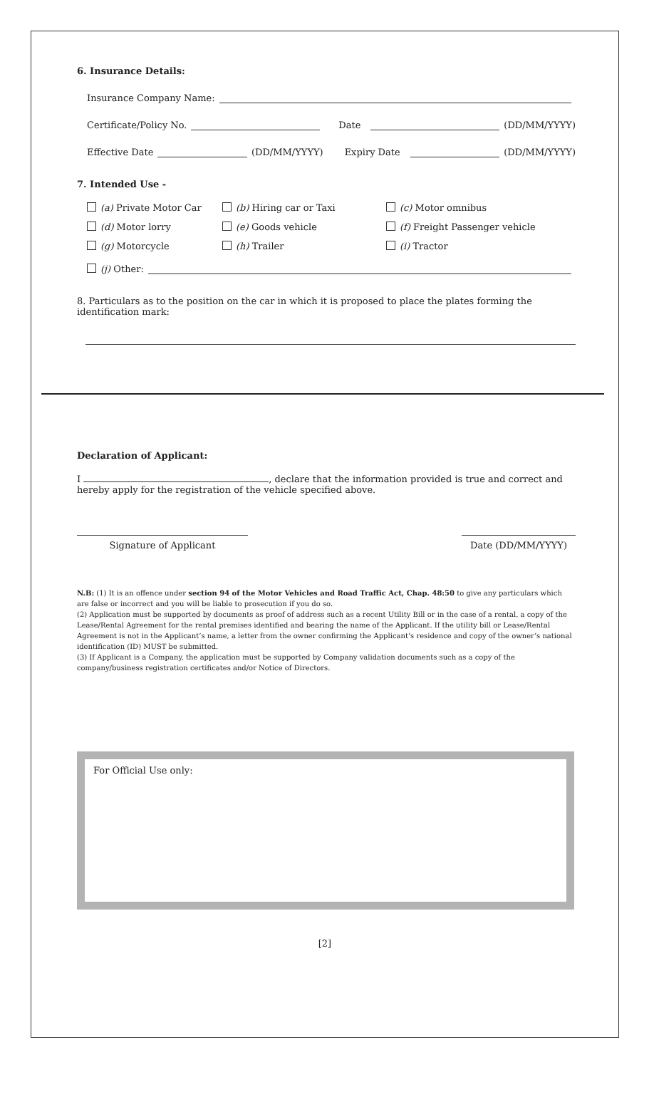6. Insurance Details:
Insurance Company Name:
Certificate/Policy No. Date (DD/MM/YYYY)
Effective Date (DD/MM/YYYY) Expiry Date (DD/MM/YYYY)
7. Intended Use -
(a) Private Motor Car
(b) Hiring car or Taxi
(c) Motor omnibus
(d) Motor lorry
(e) Goods vehicle
(f) Freight Passenger vehicle
(g) Motorcycle
(h) Trailer
(i) Tractor
(j) Other:
8. Particulars as to the position on the car in which it is proposed to place the plates forming the identification mark:
Declaration of Applicant:
I , declare that the information provided is true and correct and hereby apply for the registration of the vehicle specified above.
Signature of Applicant Date (DD/MM/YYYY)
N.B: (1) It is an offence under section 94 of the Motor Vehicles and Road Traffic Act, Chap. 48:50 to give any particulars which are false or incorrect and you will be liable to prosecution if you do so.
(2) Application must be supported by documents as proof of address such as a recent Utility Bill or in the case of a rental, a copy of the Lease/Rental Agreement for the rental premises identified and bearing the name of the Applicant. If the utility bill or Lease/Rental Agreement is not in the Applicant’s name, a letter from the owner confirming the Applicant’s residence and copy of the owner’s national identification (ID) MUST be submitted.
(3) If Applicant is a Company, the application must be supported by Company validation documents such as a copy of the company/business registration certificates and/or Notice of Directors.
For Official Use only:
[2]